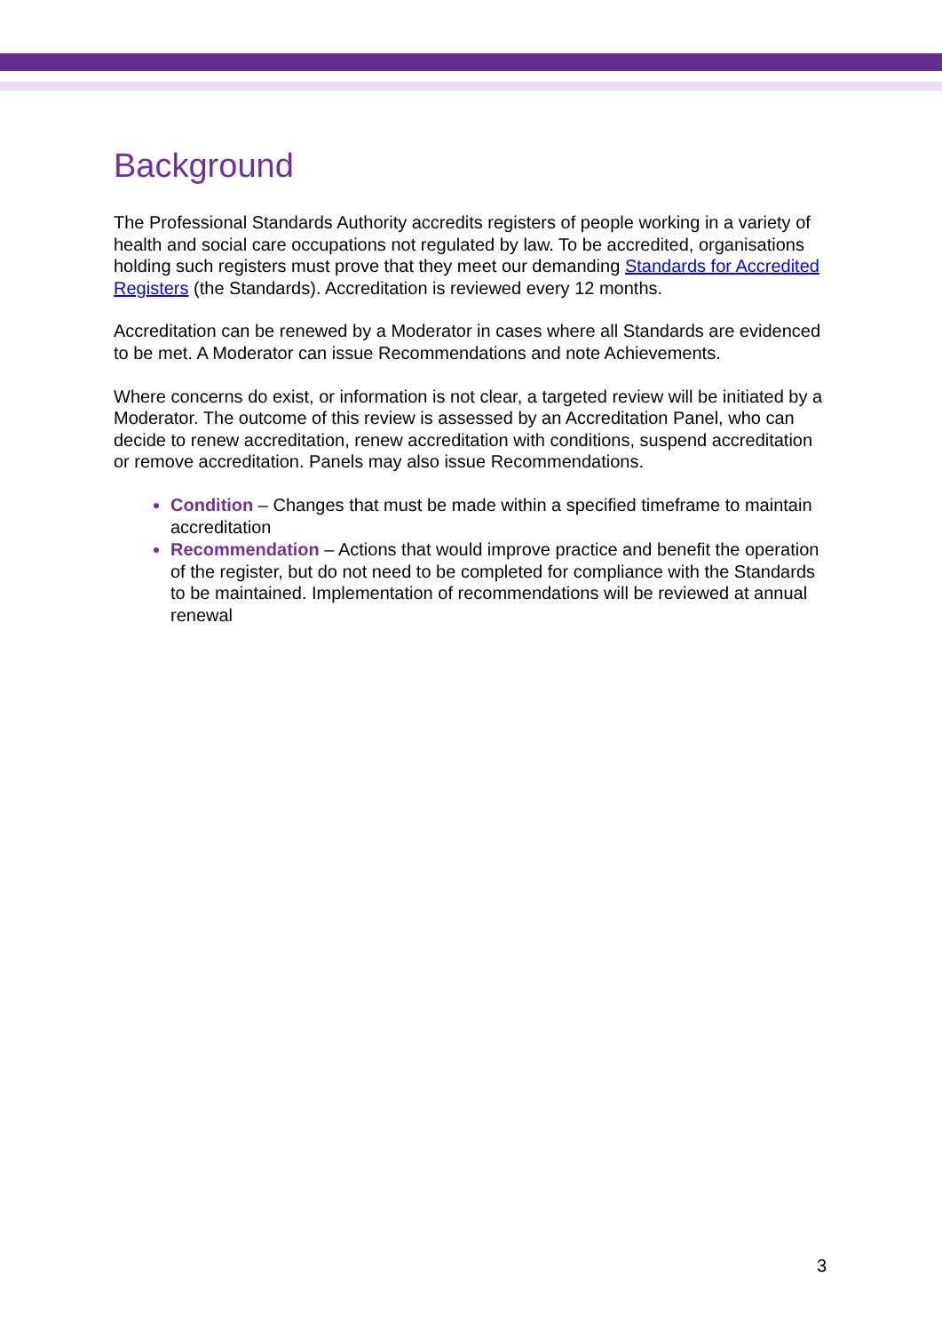Background
The Professional Standards Authority accredits registers of people working in a variety of health and social care occupations not regulated by law. To be accredited, organisations holding such registers must prove that they meet our demanding Standards for Accredited Registers (the Standards). Accreditation is reviewed every 12 months.
Accreditation can be renewed by a Moderator in cases where all Standards are evidenced to be met. A Moderator can issue Recommendations and note Achievements.
Where concerns do exist, or information is not clear, a targeted review will be initiated by a Moderator. The outcome of this review is assessed by an Accreditation Panel, who can decide to renew accreditation, renew accreditation with conditions, suspend accreditation or remove accreditation. Panels may also issue Recommendations.
Condition – Changes that must be made within a specified timeframe to maintain accreditation
Recommendation – Actions that would improve practice and benefit the operation of the register, but do not need to be completed for compliance with the Standards to be maintained. Implementation of recommendations will be reviewed at annual renewal
3